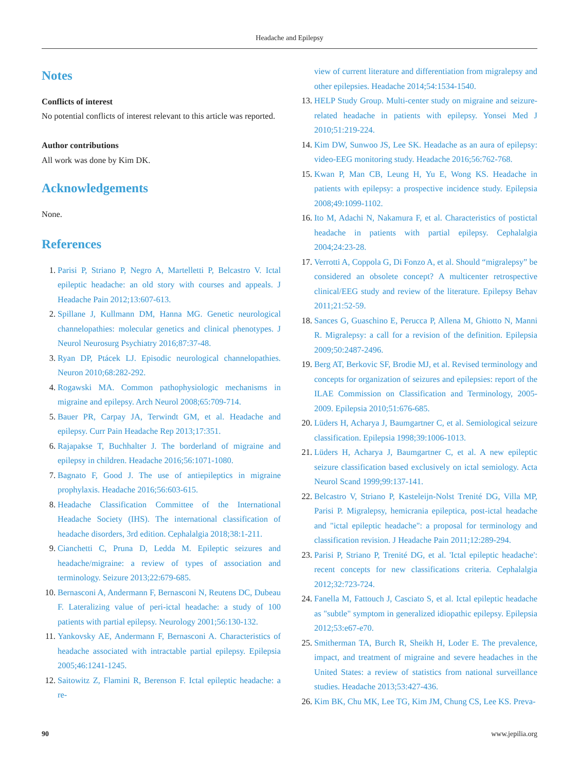Headache and Epilepsy
Notes
Conflicts of interest
No potential conflicts of interest relevant to this article was reported.
Author contributions
All work was done by Kim DK.
Acknowledgements
None.
References
1. Parisi P, Striano P, Negro A, Martelletti P, Belcastro V. Ictal epileptic headache: an old story with courses and appeals. J Headache Pain 2012;13:607-613.
2. Spillane J, Kullmann DM, Hanna MG. Genetic neurological channelopathies: molecular genetics and clinical phenotypes. J Neurol Neurosurg Psychiatry 2016;87:37-48.
3. Ryan DP, Ptácek LJ. Episodic neurological channelopathies. Neuron 2010;68:282-292.
4. Rogawski MA. Common pathophysiologic mechanisms in migraine and epilepsy. Arch Neurol 2008;65:709-714.
5. Bauer PR, Carpay JA, Terwindt GM, et al. Headache and epilepsy. Curr Pain Headache Rep 2013;17:351.
6. Rajapakse T, Buchhalter J. The borderland of migraine and epilepsy in children. Headache 2016;56:1071-1080.
7. Bagnato F, Good J. The use of antiepileptics in migraine prophylaxis. Headache 2016;56:603-615.
8. Headache Classification Committee of the International Headache Society (IHS). The international classification of headache disorders, 3rd edition. Cephalalgia 2018;38:1-211.
9. Cianchetti C, Pruna D, Ledda M. Epileptic seizures and headache/migraine: a review of types of association and terminology. Seizure 2013;22:679-685.
10. Bernasconi A, Andermann F, Bernasconi N, Reutens DC, Dubeau F. Lateralizing value of peri-ictal headache: a study of 100 patients with partial epilepsy. Neurology 2001;56:130-132.
11. Yankovsky AE, Andermann F, Bernasconi A. Characteristics of headache associated with intractable partial epilepsy. Epilepsia 2005;46:1241-1245.
12. Saitowitz Z, Flamini R, Berenson F. Ictal epileptic headache: a re-
view of current literature and differentiation from migralepsy and other epilepsies. Headache 2014;54:1534-1540.
13. HELP Study Group. Multi-center study on migraine and seizure-related headache in patients with epilepsy. Yonsei Med J 2010;51:219-224.
14. Kim DW, Sunwoo JS, Lee SK. Headache as an aura of epilepsy: video-EEG monitoring study. Headache 2016;56:762-768.
15. Kwan P, Man CB, Leung H, Yu E, Wong KS. Headache in patients with epilepsy: a prospective incidence study. Epilepsia 2008;49:1099-1102.
16. Ito M, Adachi N, Nakamura F, et al. Characteristics of postictal headache in patients with partial epilepsy. Cephalalgia 2004;24:23-28.
17. Verrotti A, Coppola G, Di Fonzo A, et al. Should “migralepsy” be considered an obsolete concept? A multicenter retrospective clinical/EEG study and review of the literature. Epilepsy Behav 2011;21:52-59.
18. Sances G, Guaschino E, Perucca P, Allena M, Ghiotto N, Manni R. Migralepsy: a call for a revision of the definition. Epilepsia 2009;50:2487-2496.
19. Berg AT, Berkovic SF, Brodie MJ, et al. Revised terminology and concepts for organization of seizures and epilepsies: report of the ILAE Commission on Classification and Terminology, 2005-2009. Epilepsia 2010;51:676-685.
20. Lüders H, Acharya J, Baumgartner C, et al. Semiological seizure classification. Epilepsia 1998;39:1006-1013.
21. Lüders H, Acharya J, Baumgartner C, et al. A new epileptic seizure classification based exclusively on ictal semiology. Acta Neurol Scand 1999;99:137-141.
22. Belcastro V, Striano P, Kasteleijn-Nolst Trenité DG, Villa MP, Parisi P. Migralepsy, hemicrania epileptica, post-ictal headache and "ictal epileptic headache": a proposal for terminology and classification revision. J Headache Pain 2011;12:289-294.
23. Parisi P, Striano P, Trenité DG, et al. 'Ictal epileptic headache': recent concepts for new classifications criteria. Cephalalgia 2012;32:723-724.
24. Fanella M, Fattouch J, Casciato S, et al. Ictal epileptic headache as "subtle" symptom in generalized idiopathic epilepsy. Epilepsia 2012;53:e67-e70.
25. Smitherman TA, Burch R, Sheikh H, Loder E. The prevalence, impact, and treatment of migraine and severe headaches in the United States: a review of statistics from national surveillance studies. Headache 2013;53:427-436.
26. Kim BK, Chu MK, Lee TG, Kim JM, Chung CS, Lee KS. Preva-
90 www.jepilia.org